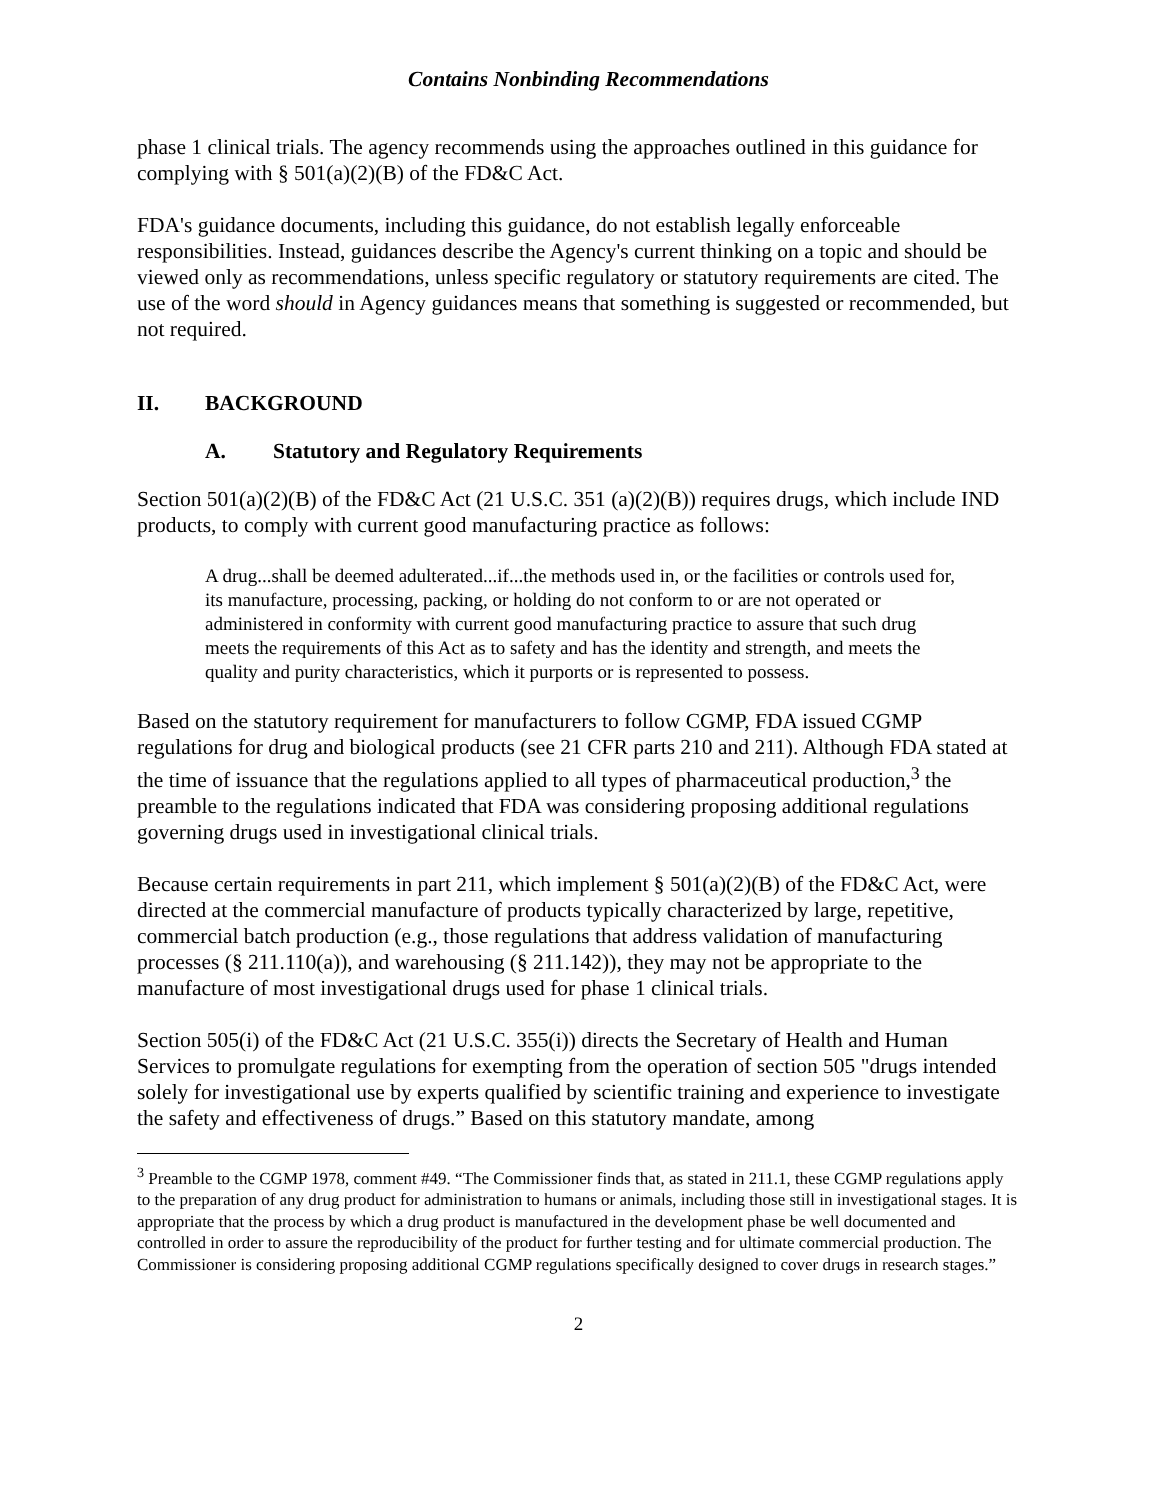Contains Nonbinding Recommendations
phase 1 clinical trials. The agency recommends using the approaches outlined in this guidance for complying with § 501(a)(2)(B) of the FD&C Act.
FDA's guidance documents, including this guidance, do not establish legally enforceable responsibilities. Instead, guidances describe the Agency's current thinking on a topic and should be viewed only as recommendations, unless specific regulatory or statutory requirements are cited. The use of the word should in Agency guidances means that something is suggested or recommended, but not required.
II. BACKGROUND
A. Statutory and Regulatory Requirements
Section 501(a)(2)(B) of the FD&C Act (21 U.S.C. 351 (a)(2)(B)) requires drugs, which include IND products, to comply with current good manufacturing practice as follows:
A drug...shall be deemed adulterated...if...the methods used in, or the facilities or controls used for, its manufacture, processing, packing, or holding do not conform to or are not operated or administered in conformity with current good manufacturing practice to assure that such drug meets the requirements of this Act as to safety and has the identity and strength, and meets the quality and purity characteristics, which it purports or is represented to possess.
Based on the statutory requirement for manufacturers to follow CGMP, FDA issued CGMP regulations for drug and biological products (see 21 CFR parts 210 and 211). Although FDA stated at the time of issuance that the regulations applied to all types of pharmaceutical production,<sup>3</sup> the preamble to the regulations indicated that FDA was considering proposing additional regulations governing drugs used in investigational clinical trials.
Because certain requirements in part 211, which implement § 501(a)(2)(B) of the FD&C Act, were directed at the commercial manufacture of products typically characterized by large, repetitive, commercial batch production (e.g., those regulations that address validation of manufacturing processes (§ 211.110(a)), and warehousing (§ 211.142)), they may not be appropriate to the manufacture of most investigational drugs used for phase 1 clinical trials.
Section 505(i) of the FD&C Act (21 U.S.C. 355(i)) directs the Secretary of Health and Human Services to promulgate regulations for exempting from the operation of section 505 "drugs intended solely for investigational use by experts qualified by scientific training and experience to investigate the safety and effectiveness of drugs.” Based on this statutory mandate, among
<sup>3</sup> Preamble to the CGMP 1978, comment #49. “The Commissioner finds that, as stated in 211.1, these CGMP regulations apply to the preparation of any drug product for administration to humans or animals, including those still in investigational stages. It is appropriate that the process by which a drug product is manufactured in the development phase be well documented and controlled in order to assure the reproducibility of the product for further testing and for ultimate commercial production. The Commissioner is considering proposing additional CGMP regulations specifically designed to cover drugs in research stages.”
2